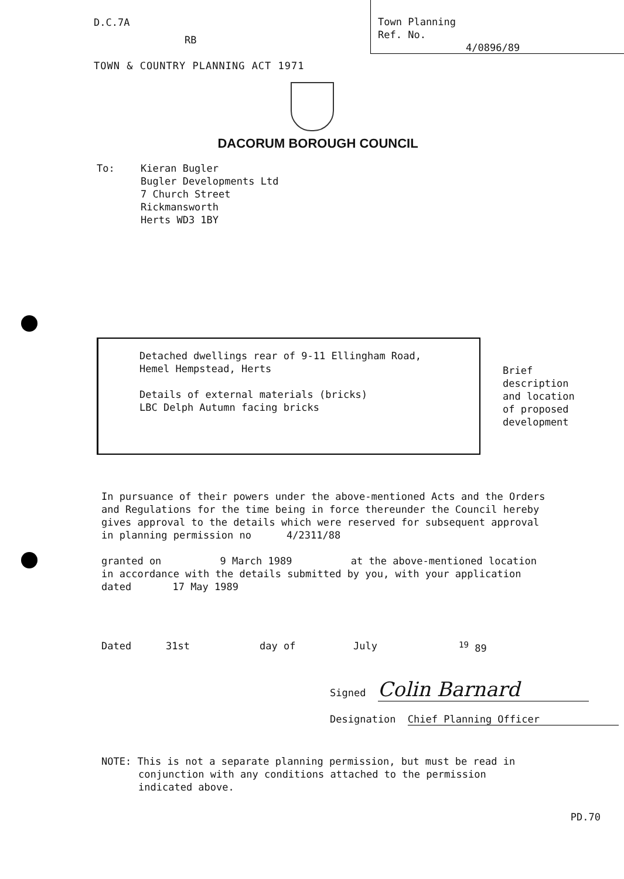D.C.7A
RB
Town Planning
Ref. No.
4/0896/89
TOWN & COUNTRY PLANNING ACT 1971
DACORUM BOROUGH COUNCIL
To: Kieran Bugler
Bugler Developments Ltd
7 Church Street
Rickmansworth
Herts WD3 1BY
Detached dwellings rear of 9-11 Ellingham Road,
Hemel Hempstead, Herts
Details of external materials (bricks)
LBC Delph Autumn facing bricks
Brief
description
and location
of proposed
development
In pursuance of their powers under the above-mentioned Acts and the Orders and Regulations for the time being in force thereunder the Council hereby gives approval to the details which were reserved for subsequent approval in planning permission no 4/2311/88
granted on 9 March 1989 at the above-mentioned location in accordance with the details submitted by you, with your application dated 17 May 1989
Dated 31st day of July <sup>19</sup> 89
Signed Colin Barnard
Designation Chief Planning Officer
NOTE: This is not a separate planning permission, but must be read in
conjunction with any conditions attached to the permission
indicated above.
PD.70